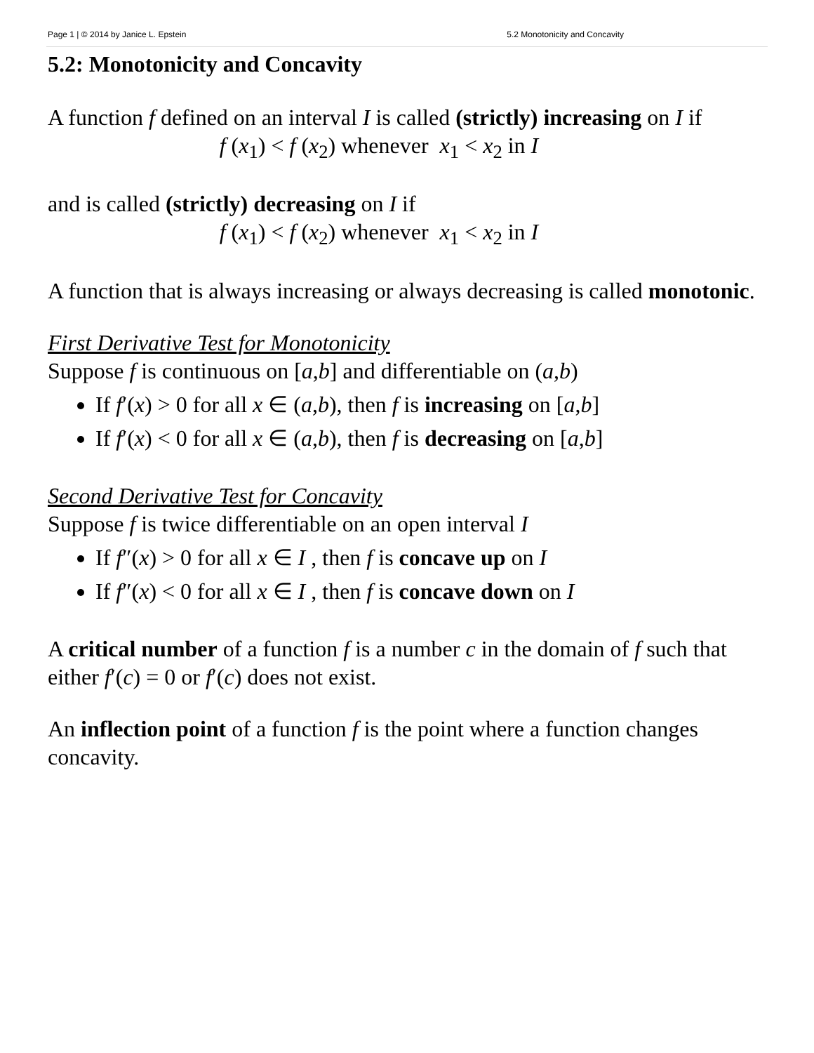Page 1 | © 2014 by Janice L. Epstein 5.2 Monotonicity and Concavity
5.2: Monotonicity and Concavity
A function f defined on an interval I is called (strictly) increasing on I if
f (x<sub>1</sub>) < f (x<sub>2</sub>) whenever x<sub>1</sub> < x<sub>2</sub> in I
and is called (strictly) decreasing on I if
f (x<sub>1</sub>) < f (x<sub>2</sub>) whenever x<sub>1</sub> < x<sub>2</sub> in I
A function that is always increasing or always decreasing is called monotonic.
First Derivative Test for Monotonicity
Suppose f is continuous on [a,b] and differentiable on (a,b)
If f′(x) > 0 for all x ∈ (a,b), then f is increasing on [a,b]
If f′(x) < 0 for all x ∈ (a,b), then f is decreasing on [a,b]
Second Derivative Test for Concavity
Suppose f is twice differentiable on an open interval I
If f″(x) > 0 for all x ∈ I , then f is concave up on I
If f″(x) < 0 for all x ∈ I , then f is concave down on I
A critical number of a function f is a number c in the domain of f such that either f′(c) = 0 or f′(c) does not exist.
An inflection point of a function f is the point where a function changes concavity.